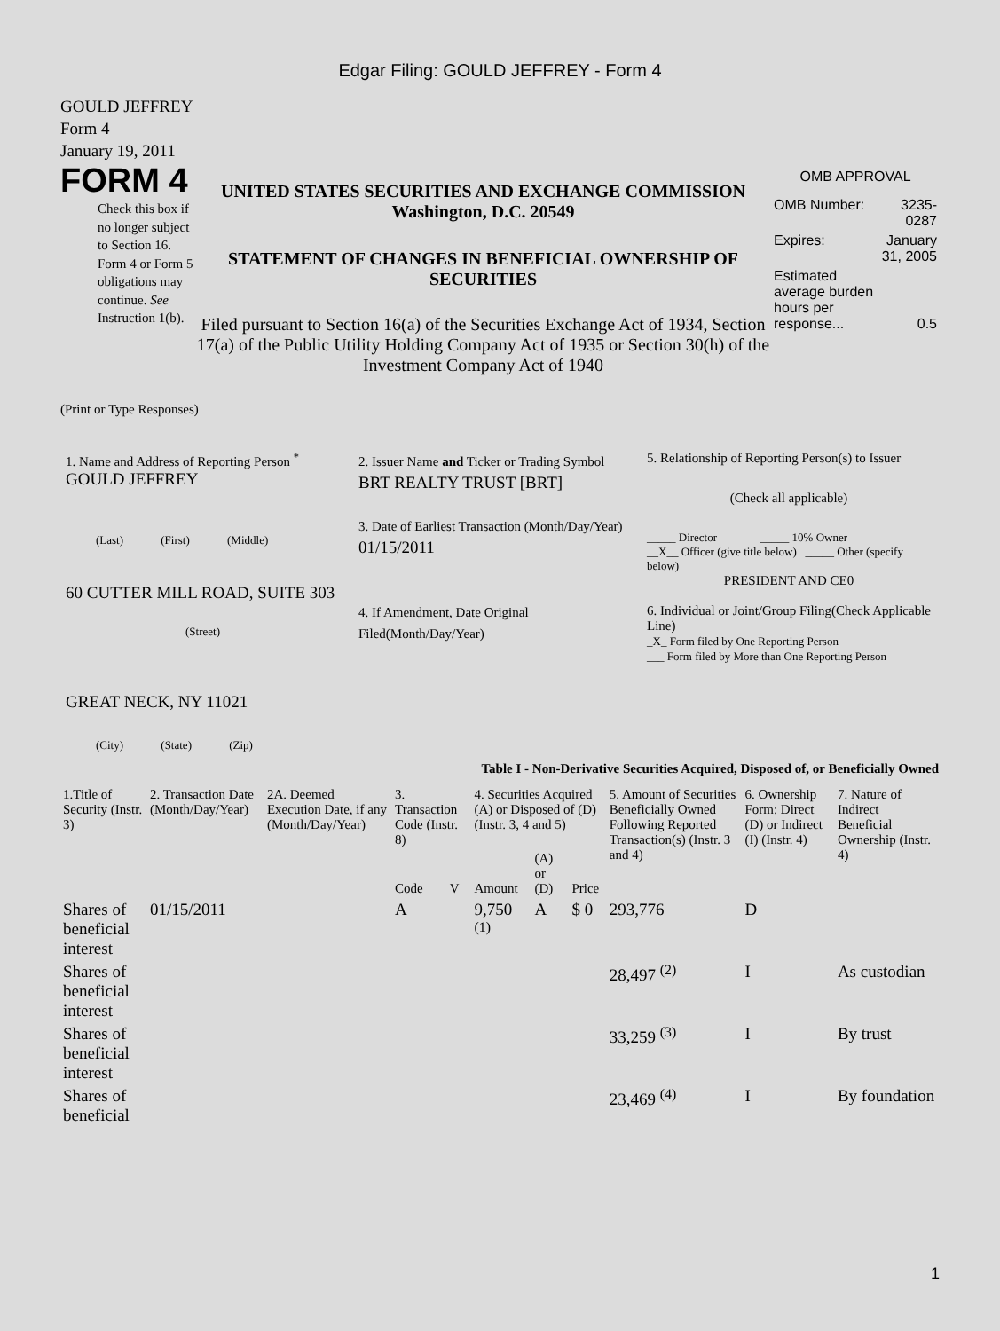Edgar Filing: GOULD JEFFREY - Form 4
GOULD JEFFREY
Form 4
January 19, 2011
FORM 4
Check this box if no longer subject to Section 16. Form 4 or Form 5 obligations may continue. See Instruction 1(b).
UNITED STATES SECURITIES AND EXCHANGE COMMISSION
Washington, D.C. 20549
STATEMENT OF CHANGES IN BENEFICIAL OWNERSHIP OF SECURITIES
Filed pursuant to Section 16(a) of the Securities Exchange Act of 1934, Section 17(a) of the Public Utility Holding Company Act of 1935 or Section 30(h) of the Investment Company Act of 1940
OMB APPROVAL
| OMB Number: | 3235-0287 |
| Expires: | January 31, 2005 |
| Estimated average burden hours per response... | 0.5 |
(Print or Type Responses)
1. Name and Address of Reporting Person <sup>*</sup>
GOULD JEFFREY
(Last) (First) (Middle)
60 CUTTER MILL ROAD, SUITE 303
(Street)
GREAT NECK, NY 11021
(City) (State) (Zip)
2. Issuer Name and Ticker or Trading Symbol
BRT REALTY TRUST [BRT]
3. Date of Earliest Transaction (Month/Day/Year)
01/15/2011
4. If Amendment, Date Original Filed(Month/Day/Year)
5. Relationship of Reporting Person(s) to Issuer
(Check all applicable)
_____ Director _____ 10% Owner
__X__ Officer (give title below) _____ Other (specify below)
PRESIDENT AND CE0
6. Individual or Joint/Group Filing(Check Applicable Line)
_X_ Form filed by One Reporting Person
___ Form filed by More than One Reporting Person
Table I - Non-Derivative Securities Acquired, Disposed of, or Beneficially Owned
| 1.Title of Security (Instr. 3) | 2. Transaction Date (Month/Day/Year) | 2A. Deemed Execution Date, if any (Month/Day/Year) | 3. Transaction Code (Instr. 8) | | 4. Securities Acquired (A) or Disposed of (D) (Instr. 3, 4 and 5) | | | 5. Amount of Securities Beneficially Owned Following Reported Transaction(s) (Instr. 3 and 4) | 6. Ownership Form: Direct (D) or Indirect (I) (Instr. 4) | 7. Nature of Indirect Beneficial Ownership (Instr. 4) |
| --- | --- | --- | --- | --- | --- | --- | --- | --- | --- | --- |
| | | | Code | V | Amount | (A) or (D) | Price | | | |
| Shares of beneficial interest | 01/15/2011 | | A | | 9,750 <sup>(1)</sup> | A | $ 0 | 293,776 | D | |
| Shares of beneficial interest | | | | | | | | 28,497 <sup>(2)</sup> | I | As custodian |
| Shares of beneficial interest | | | | | | | | 33,259 <sup>(3)</sup> | I | By trust |
| Shares of beneficial | | | | | | | | 23,469 <sup>(4)</sup> | I | By foundation |
1